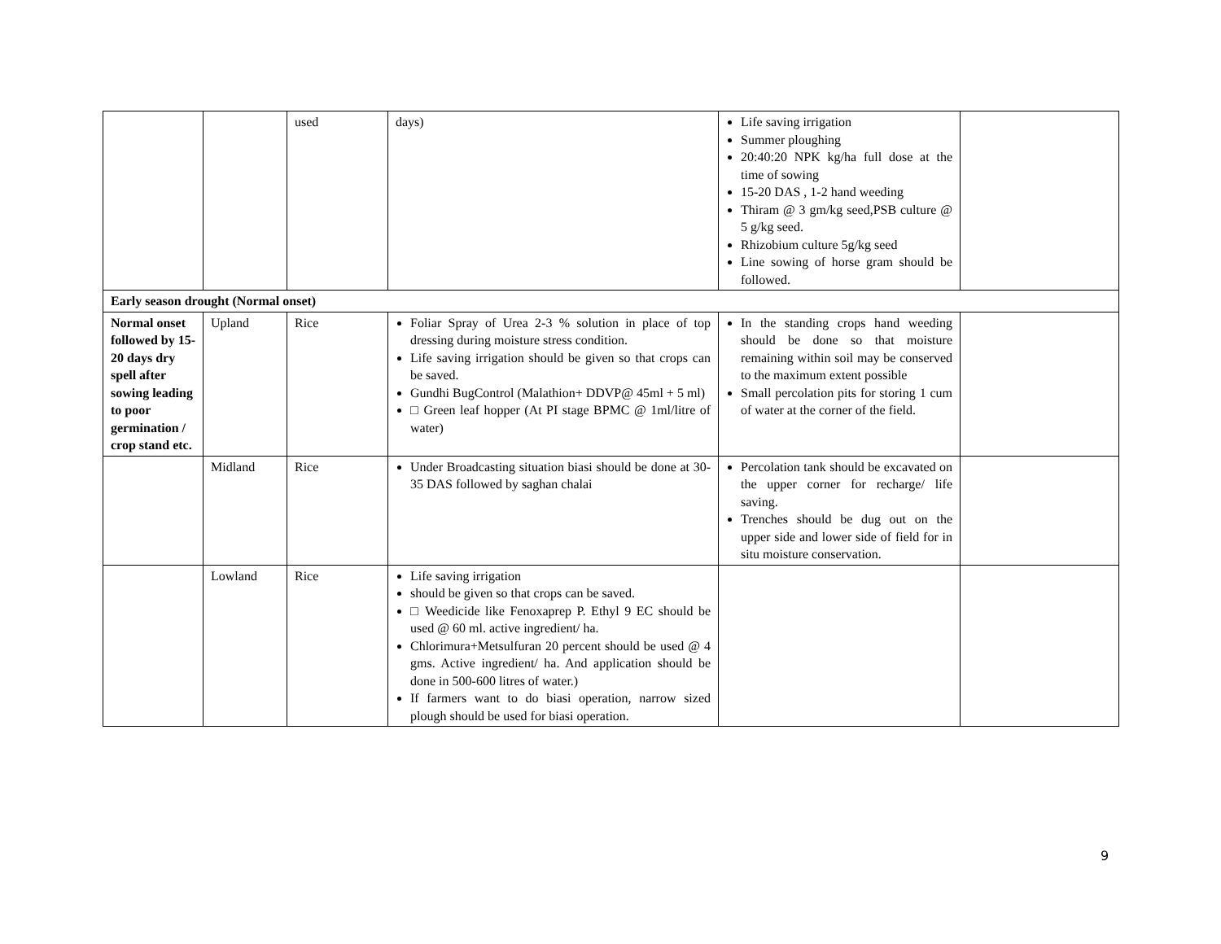| | | used | days) | Life saving irrigation Summer ploughing 20:40:20 NPK kg/ha full dose at the time of sowing 15-20 DAS , 1-2 hand weeding Thiram @ 3 gm/kg seed,PSB culture @ 5 g/kg seed. Rhizobium culture 5g/kg seed Line sowing of horse gram should be followed. | |
| Early season drought (Normal onset) | | | | | |
| Normal onset followed by 15-20 days dry spell after sowing leading to poor germination / crop stand etc. | Upland | Rice | Foliar Spray of Urea 2-3 % solution in place of top dressing during moisture stress condition. Life saving irrigation should be given so that crops can be saved. Gundhi BugControl (Malathion+ DDVP@ 45ml + 5 ml) □ Green leaf hopper (At PI stage BPMC @ 1ml/litre of water) | In the standing crops hand weeding should be done so that moisture remaining within soil may be conserved to the maximum extent possible Small percolation pits for storing 1 cum of water at the corner of the field. | |
| | Midland | Rice | Under Broadcasting situation biasi should be done at 30-35 DAS followed by saghan chalai | Percolation tank should be excavated on the upper corner for recharge/ life saving. Trenches should be dug out on the upper side and lower side of field for in situ moisture conservation. | |
| | Lowland | Rice | Life saving irrigation should be given so that crops can be saved. □ Weedicide like Fenoxaprep P. Ethyl 9 EC should be used @ 60 ml. active ingredient/ ha. Chlorimura+Metsulfuran 20 percent should be used @ 4 gms. Active ingredient/ ha. And application should be done in 500-600 litres of water.) If farmers want to do biasi operation, narrow sized plough should be used for biasi operation. | | |
9